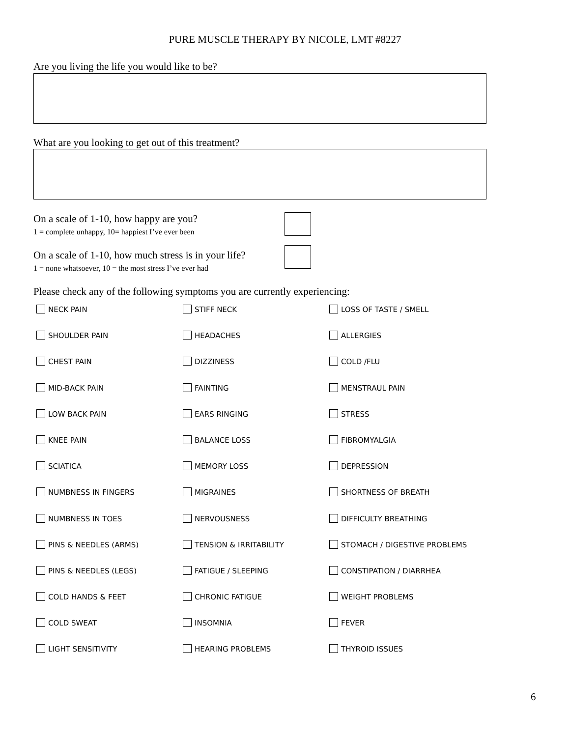PURE MUSCLE THERAPY BY NICOLE, LMT #8227
Are you living the life you would like to be?
What are you looking to get out of this treatment?
On a scale of 1-10, how happy are you?
1 = complete unhappy, 10= happiest I’ve ever been
On a scale of 1-10, how much stress is in your life?
1 = none whatsoever, 10 = the most stress I’ve ever had
Please check any of the following symptoms you are currently experiencing:
| NECK PAIN | STIFF NECK | LOSS OF TASTE / SMELL |
| SHOULDER PAIN | HEADACHES | ALLERGIES |
| CHEST PAIN | DIZZINESS | COLD /FLU |
| MID-BACK PAIN | FAINTING | MENSTRAUL PAIN |
| LOW BACK PAIN | EARS RINGING | STRESS |
| KNEE PAIN | BALANCE LOSS | FIBROMYALGIA |
| SCIATICA | MEMORY LOSS | DEPRESSION |
| NUMBNESS IN FINGERS | MIGRAINES | SHORTNESS OF BREATH |
| NUMBNESS IN TOES | NERVOUSNESS | DIFFICULTY BREATHING |
| PINS & NEEDLES (ARMS) | TENSION & IRRITABILITY | STOMACH / DIGESTIVE PROBLEMS |
| PINS & NEEDLES (LEGS) | FATIGUE / SLEEPING | CONSTIPATION / DIARRHEA |
| COLD HANDS & FEET | CHRONIC FATIGUE | WEIGHT PROBLEMS |
| COLD SWEAT | INSOMNIA | FEVER |
| LIGHT SENSITIVITY | HEARING PROBLEMS | THYROID ISSUES |
6